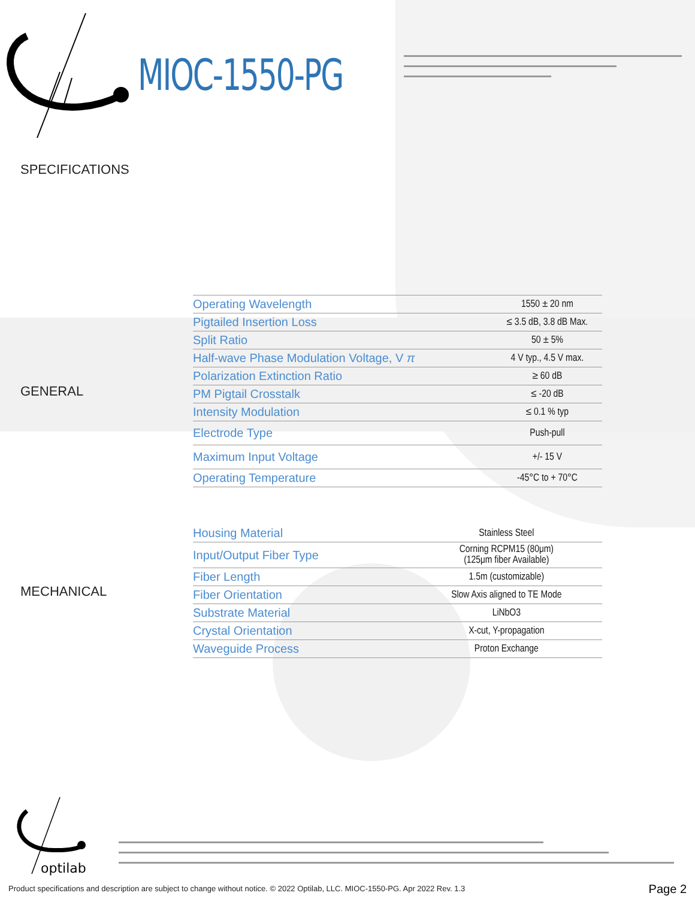MIOC-1550-PG
SPECIFICATIONS
GENERAL
| Operating Wavelength | 1550 ± 20 nm |
| Pigtailed Insertion Loss | ≤ 3.5 dB, 3.8 dB Max. |
| Split Ratio | 50 ± 5% |
| Half-wave Phase Modulation Voltage, V π | 4 V typ., 4.5 V max. |
| Polarization Extinction Ratio | ≥ 60 dB |
| PM Pigtail Crosstalk | ≤ -20 dB |
| Intensity Modulation | ≤ 0.1 % typ |
| Electrode Type | Push-pull |
| Maximum Input Voltage | +/- 15 V |
| Operating Temperature | -45°C to + 70°C |
MECHANICAL
| Housing Material | Stainless Steel |
| Input/Output Fiber Type | Corning RCPM15 (80μm) (125μm fiber Available) |
| Fiber Length | 1.5m (customizable) |
| Fiber Orientation | Slow Axis aligned to TE Mode |
| Substrate Material | LiNbO3 |
| Crystal Orientation | X-cut, Y-propagation |
| Waveguide Process | Proton Exchange |
optilab
Product specifications and description are subject to change without notice. © 2022 Optilab, LLC. MIOC-1550-PG. Apr 2022 Rev. 1.3
Page 2